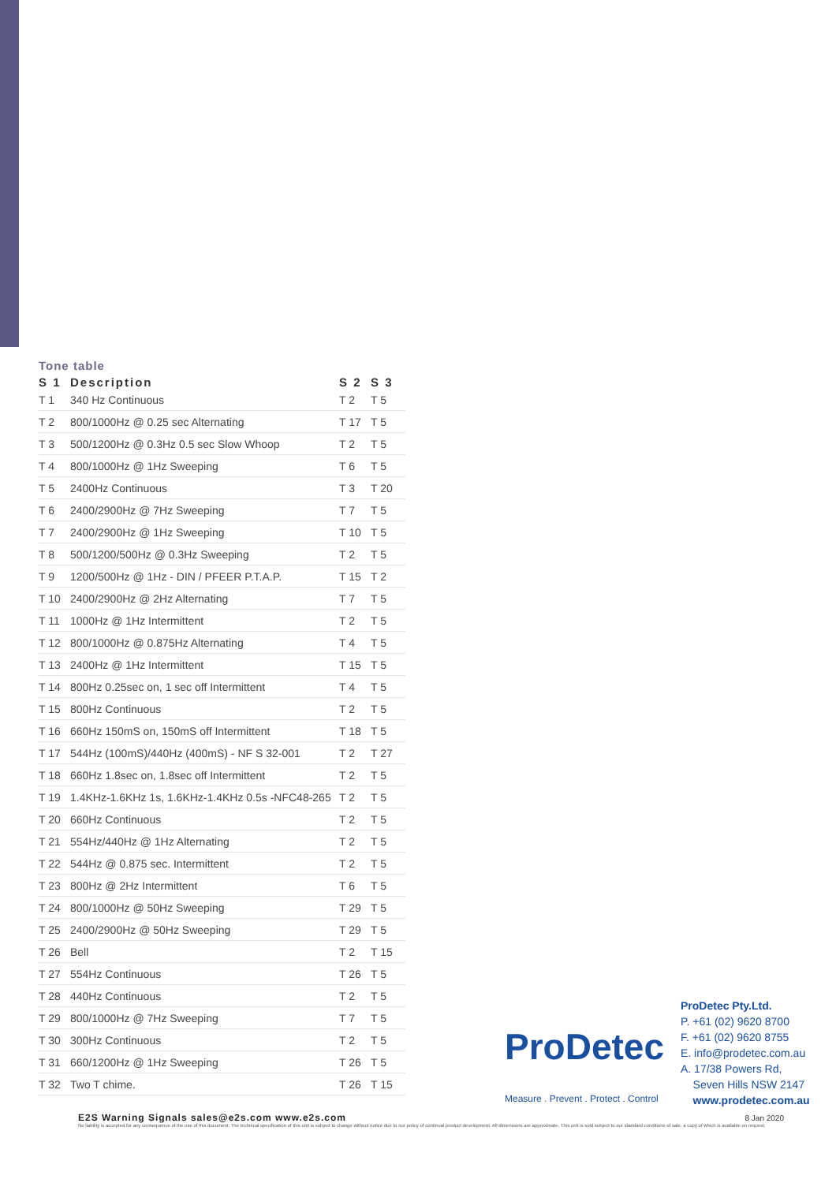Tone table
| S 1 | Description | S 2 | S 3 |
| --- | --- | --- | --- |
| T 1 | 340 Hz Continuous | T 2 | T 5 |
| T 2 | 800/1000Hz @ 0.25 sec Alternating | T 17 | T 5 |
| T 3 | 500/1200Hz @ 0.3Hz 0.5 sec Slow Whoop | T 2 | T 5 |
| T 4 | 800/1000Hz @ 1Hz Sweeping | T 6 | T 5 |
| T 5 | 2400Hz Continuous | T 3 | T 20 |
| T 6 | 2400/2900Hz @ 7Hz Sweeping | T 7 | T 5 |
| T 7 | 2400/2900Hz @ 1Hz Sweeping | T 10 | T 5 |
| T 8 | 500/1200/500Hz @ 0.3Hz Sweeping | T 2 | T 5 |
| T 9 | 1200/500Hz @ 1Hz - DIN / PFEER P.T.A.P. | T 15 | T 2 |
| T 10 | 2400/2900Hz @ 2Hz Alternating | T 7 | T 5 |
| T 11 | 1000Hz @ 1Hz Intermittent | T 2 | T 5 |
| T 12 | 800/1000Hz @ 0.875Hz Alternating | T 4 | T 5 |
| T 13 | 2400Hz @ 1Hz Intermittent | T 15 | T 5 |
| T 14 | 800Hz 0.25sec on, 1 sec off Intermittent | T 4 | T 5 |
| T 15 | 800Hz Continuous | T 2 | T 5 |
| T 16 | 660Hz 150mS on, 150mS off Intermittent | T 18 | T 5 |
| T 17 | 544Hz (100mS)/440Hz (400mS) - NF S 32-001 | T 2 | T 27 |
| T 18 | 660Hz 1.8sec on, 1.8sec off Intermittent | T 2 | T 5 |
| T 19 | 1.4KHz-1.6KHz 1s, 1.6KHz-1.4KHz 0.5s -NFC48-265 | T 2 | T 5 |
| T 20 | 660Hz Continuous | T 2 | T 5 |
| T 21 | 554Hz/440Hz @ 1Hz Alternating | T 2 | T 5 |
| T 22 | 544Hz @ 0.875 sec. Intermittent | T 2 | T 5 |
| T 23 | 800Hz @ 2Hz Intermittent | T 6 | T 5 |
| T 24 | 800/1000Hz @ 50Hz Sweeping | T 29 | T 5 |
| T 25 | 2400/2900Hz @ 50Hz Sweeping | T 29 | T 5 |
| T 26 | Bell | T 2 | T 15 |
| T 27 | 554Hz Continuous | T 26 | T 5 |
| T 28 | 440Hz Continuous | T 2 | T 5 |
| T 29 | 800/1000Hz @ 7Hz Sweeping | T 7 | T 5 |
| T 30 | 300Hz Continuous | T 2 | T 5 |
| T 31 | 660/1200Hz @ 1Hz Sweeping | T 26 | T 5 |
| T 32 | Two T chime. | T 26 | T 15 |
ProDetec
Measure . Prevent . Protect . Control
ProDetec Pty.Ltd.
P. +61 (02) 9620 8700
F. +61 (02) 9620 8755
E. info@prodetec.com.au
A. 17/38 Powers Rd,
Seven Hills NSW 2147
www.prodetec.com.au
8 Jan 2020
E2S Warning Signals sales@e2s.com www.e2s.com
No liability is accepted for any consequence of the use of this document. The technical specification of this unit is subject to change without notice due to our policy of continual product development. All dimensions are approximate. This unit is sold subject to our standard conditions of sale, a copy of which is available on request.